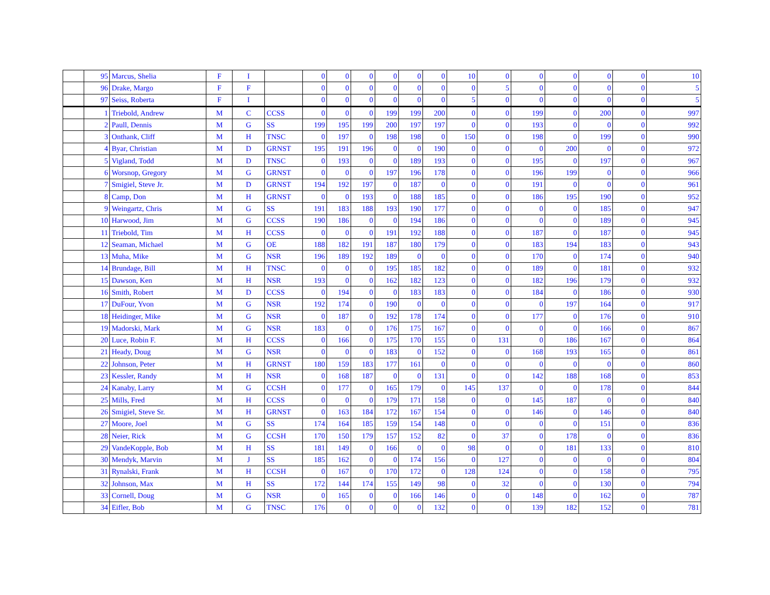| | 95 | Marcus, Shelia | F | I | | 0 | 0 | 0 | 0 | 0 | 0 | 10 | 0 | 0 | 0 | 0 | 0 | 10 |
| | 96 | Drake, Margo | F | F | | 0 | 0 | 0 | 0 | 0 | 0 | 0 | 5 | 0 | 0 | 0 | 0 | 5 |
| | 97 | Seiss, Roberta | F | I | | 0 | 0 | 0 | 0 | 0 | 0 | 5 | 0 | 0 | 0 | 0 | 0 | 5 |
| | 1 | Triebold, Andrew | M | C | CCSS | 0 | 0 | 0 | 199 | 199 | 200 | 0 | 0 | 199 | 0 | 200 | 0 | 997 |
| | 2 | Paull, Dennis | M | G | SS | 199 | 195 | 199 | 200 | 197 | 197 | 0 | 0 | 193 | 0 | 0 | 0 | 992 |
| | 3 | Onthank, Cliff | M | H | TNSC | 0 | 197 | 0 | 198 | 198 | 0 | 150 | 0 | 198 | 0 | 199 | 0 | 990 |
| | 4 | Byar, Christian | M | D | GRNST | 195 | 191 | 196 | 0 | 0 | 190 | 0 | 0 | 0 | 200 | 0 | 0 | 972 |
| | 5 | Vigland, Todd | M | D | TNSC | 0 | 193 | 0 | 0 | 189 | 193 | 0 | 0 | 195 | 0 | 197 | 0 | 967 |
| | 6 | Worsnop, Gregory | M | G | GRNST | 0 | 0 | 0 | 197 | 196 | 178 | 0 | 0 | 196 | 199 | 0 | 0 | 966 |
| | 7 | Smigiel, Steve Jr. | M | D | GRNST | 194 | 192 | 197 | 0 | 187 | 0 | 0 | 0 | 191 | 0 | 0 | 0 | 961 |
| | 8 | Camp, Don | M | H | GRNST | 0 | 0 | 193 | 0 | 188 | 185 | 0 | 0 | 186 | 195 | 190 | 0 | 952 |
| | 9 | Weingartz, Chris | M | G | SS | 191 | 183 | 188 | 193 | 190 | 177 | 0 | 0 | 0 | 0 | 185 | 0 | 947 |
| | 10 | Harwood, Jim | M | G | CCSS | 190 | 186 | 0 | 0 | 194 | 186 | 0 | 0 | 0 | 0 | 189 | 0 | 945 |
| | 11 | Triebold, Tim | M | H | CCSS | 0 | 0 | 0 | 191 | 192 | 188 | 0 | 0 | 187 | 0 | 187 | 0 | 945 |
| | 12 | Seaman, Michael | M | G | OE | 188 | 182 | 191 | 187 | 180 | 179 | 0 | 0 | 183 | 194 | 183 | 0 | 943 |
| | 13 | Muha, Mike | M | G | NSR | 196 | 189 | 192 | 189 | 0 | 0 | 0 | 0 | 170 | 0 | 174 | 0 | 940 |
| | 14 | Brundage, Bill | M | H | TNSC | 0 | 0 | 0 | 195 | 185 | 182 | 0 | 0 | 189 | 0 | 181 | 0 | 932 |
| | 15 | Dawson, Ken | M | H | NSR | 193 | 0 | 0 | 162 | 182 | 123 | 0 | 0 | 182 | 196 | 179 | 0 | 932 |
| | 16 | Smith, Robert | M | D | CCSS | 0 | 194 | 0 | 0 | 183 | 183 | 0 | 0 | 184 | 0 | 186 | 0 | 930 |
| | 17 | DuFour, Yvon | M | G | NSR | 192 | 174 | 0 | 190 | 0 | 0 | 0 | 0 | 0 | 197 | 164 | 0 | 917 |
| | 18 | Heidinger, Mike | M | G | NSR | 0 | 187 | 0 | 192 | 178 | 174 | 0 | 0 | 177 | 0 | 176 | 0 | 910 |
| | 19 | Madorski, Mark | M | G | NSR | 183 | 0 | 0 | 176 | 175 | 167 | 0 | 0 | 0 | 0 | 166 | 0 | 867 |
| | 20 | Luce, Robin F. | M | H | CCSS | 0 | 166 | 0 | 175 | 170 | 155 | 0 | 131 | 0 | 186 | 167 | 0 | 864 |
| | 21 | Heady, Doug | M | G | NSR | 0 | 0 | 0 | 183 | 0 | 152 | 0 | 0 | 168 | 193 | 165 | 0 | 861 |
| | 22 | Johnson, Peter | M | H | GRNST | 180 | 159 | 183 | 177 | 161 | 0 | 0 | 0 | 0 | 0 | 0 | 0 | 860 |
| | 23 | Kessler, Randy | M | H | NSR | 0 | 168 | 187 | 0 | 0 | 131 | 0 | 0 | 142 | 188 | 168 | 0 | 853 |
| | 24 | Kanaby, Larry | M | G | CCSH | 0 | 177 | 0 | 165 | 179 | 0 | 145 | 137 | 0 | 0 | 178 | 0 | 844 |
| | 25 | Mills, Fred | M | H | CCSS | 0 | 0 | 0 | 179 | 171 | 158 | 0 | 0 | 145 | 187 | 0 | 0 | 840 |
| | 26 | Smigiel, Steve Sr. | M | H | GRNST | 0 | 163 | 184 | 172 | 167 | 154 | 0 | 0 | 146 | 0 | 146 | 0 | 840 |
| | 27 | Moore, Joel | M | G | SS | 174 | 164 | 185 | 159 | 154 | 148 | 0 | 0 | 0 | 0 | 151 | 0 | 836 |
| | 28 | Neier, Rick | M | G | CCSH | 170 | 150 | 179 | 157 | 152 | 82 | 0 | 37 | 0 | 178 | 0 | 0 | 836 |
| | 29 | VandeKopple, Bob | M | H | SS | 181 | 149 | 0 | 166 | 0 | 0 | 98 | 0 | 0 | 181 | 133 | 0 | 810 |
| | 30 | Mendyk, Marvin | M | J | SS | 185 | 162 | 0 | 0 | 174 | 156 | 0 | 127 | 0 | 0 | 0 | 0 | 804 |
| | 31 | Rynalski, Frank | M | H | CCSH | 0 | 167 | 0 | 170 | 172 | 0 | 128 | 124 | 0 | 0 | 158 | 0 | 795 |
| | 32 | Johnson, Max | M | H | SS | 172 | 144 | 174 | 155 | 149 | 98 | 0 | 32 | 0 | 0 | 130 | 0 | 794 |
| | 33 | Cornell, Doug | M | G | NSR | 0 | 165 | 0 | 0 | 166 | 146 | 0 | 0 | 148 | 0 | 162 | 0 | 787 |
| | 34 | Eifler, Bob | M | G | TNSC | 176 | 0 | 0 | 0 | 0 | 132 | 0 | 0 | 139 | 182 | 152 | 0 | 781 |